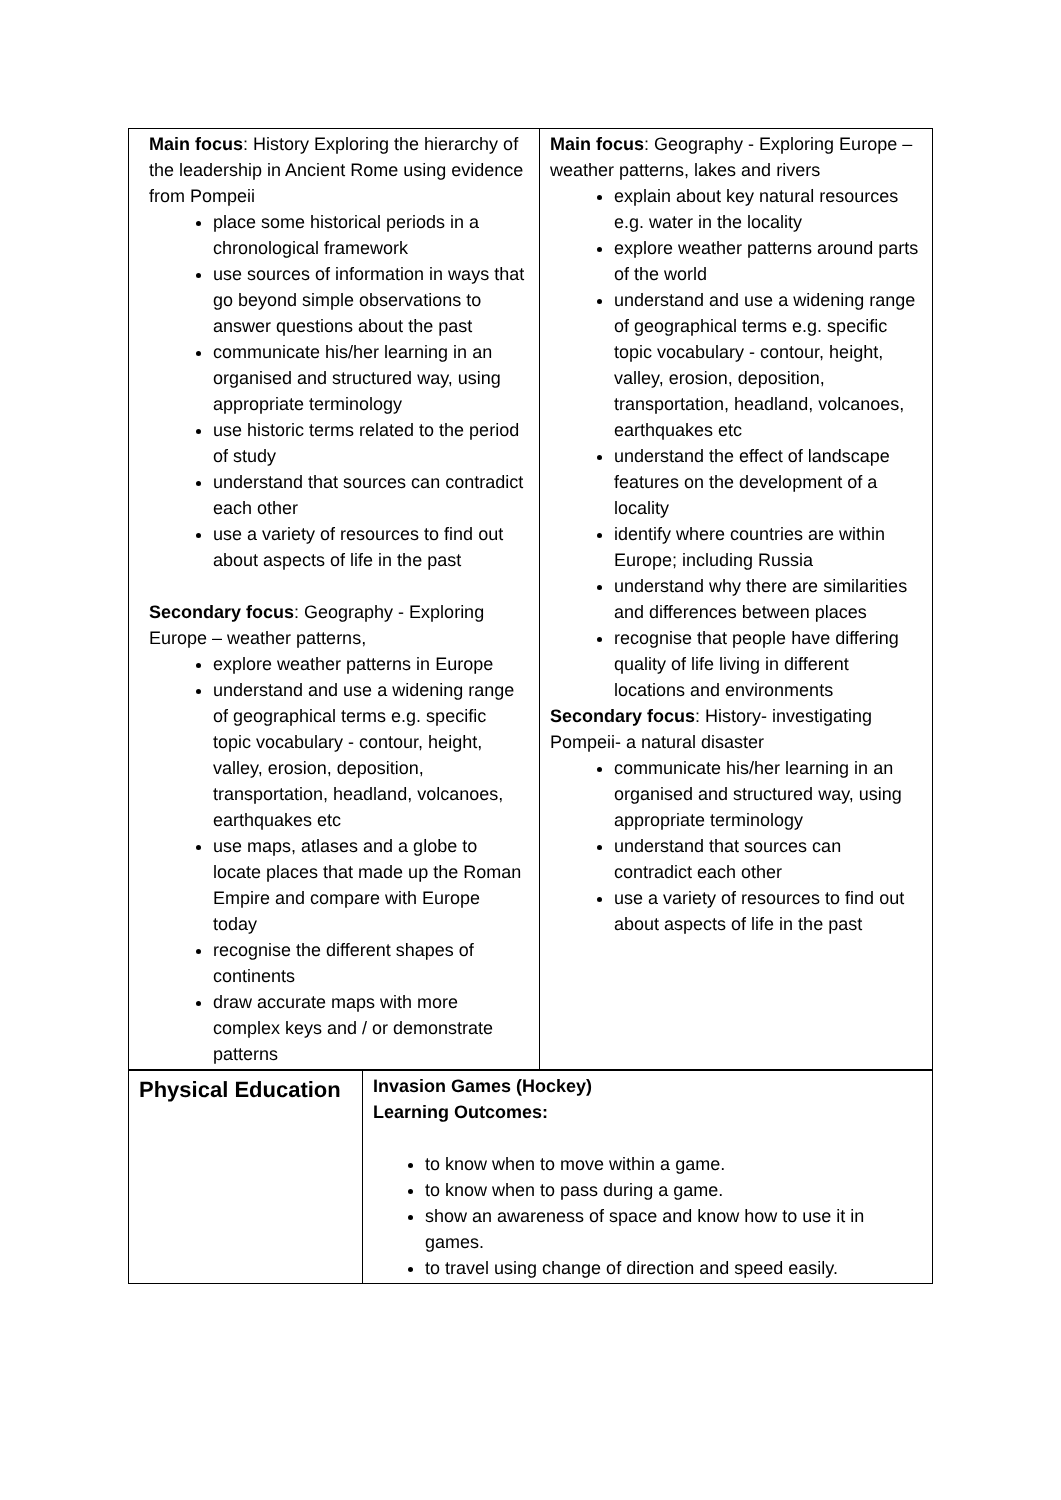| Main focus : History Exploring the hierarchy of the leadership in Ancient Rome using evidence from Pompeii place some historical periods in a chronological framework use sources of information in ways that go beyond simple observations to answer questions about the past communicate his/her learning in an organised and structured way, using appropriate terminology use historic terms related to the period of study understand that sources can contradict each other use a variety of resources to find out about aspects of life in the past Secondary focus : Geography - Exploring Europe – weather patterns, explore weather patterns in Europe understand and use a widening range of geographical terms e.g. specific topic vocabulary - contour, height, valley, erosion, deposition, transportation, headland, volcanoes, earthquakes etc use maps, atlases and a globe to locate places that made up the Roman Empire and compare with Europe today recognise the different shapes of continents draw accurate maps with more complex keys and / or demonstrate patterns | Main focus : Geography - Exploring Europe – weather patterns, lakes and rivers explain about key natural resources e.g. water in the locality explore weather patterns around parts of the world understand and use a widening range of geographical terms e.g. specific topic vocabulary - contour, height, valley, erosion, deposition, transportation, headland, volcanoes, earthquakes etc understand the effect of landscape features on the development of a locality identify where countries are within Europe; including Russia understand why there are similarities and differences between places recognise that people have differing quality of life living in different locations and environments Secondary focus : History- investigating Pompeii- a natural disaster communicate his/her learning in an organised and structured way, using appropriate terminology understand that sources can contradict each other use a variety of resources to find out about aspects of life in the past |
| Physical Education | Invasion Games (Hockey) Learning Outcomes: to know when to move within a game. to know when to pass during a game. show an awareness of space and know how to use it in games. to travel using change of direction and speed easily. |